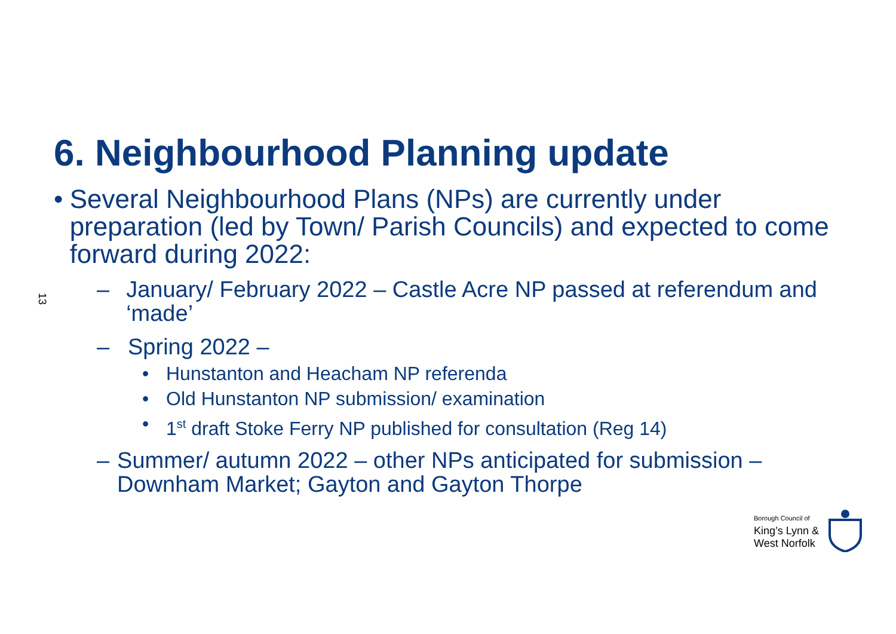13
6. Neighbourhood Planning update
• Several Neighbourhood Plans (NPs) are currently under preparation (led by Town/ Parish Councils) and expected to come forward during 2022:
– January/ February 2022 – Castle Acre NP passed at referendum and ‘made’
– Spring 2022 –
• Hunstanton and Heacham NP referenda
• Old Hunstanton NP submission/ examination
• 1<sup>st</sup> draft Stoke Ferry NP published for consultation (Reg 14)
– Summer/ autumn 2022 – other NPs anticipated for submission – Downham Market; Gayton and Gayton Thorpe
Borough Council of
King’s Lynn &
West Norfolk